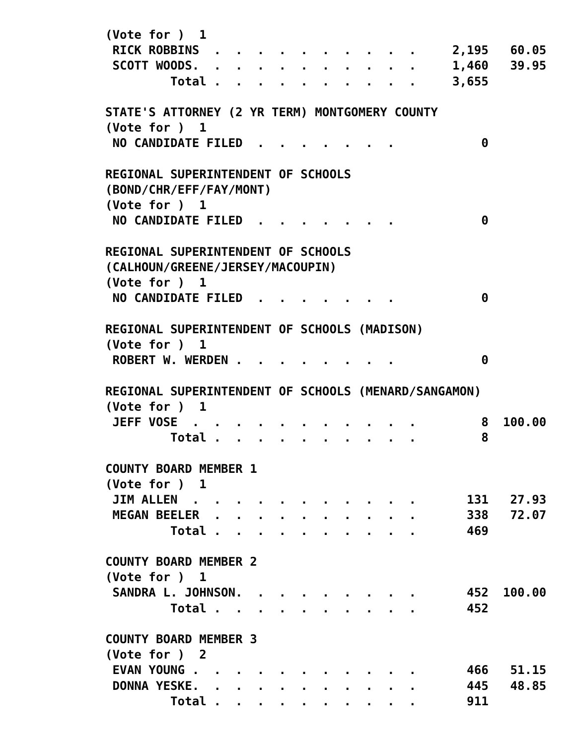(Vote for )  1
 RICK ROBBINS  .  .  .  .  .  .  .  .  .  .     2,195   60.05
 SCOTT WOODS.  .  .  .  .  .  .  .  .  .  .     1,460   39.95
         Total .  .  .  .  .  .  .  .  .  .     3,655

STATE'S ATTORNEY (2 YR TERM) MONTGOMERY COUNTY
(Vote for )  1
 NO CANDIDATE FILED  .  .  .  .  .  .  .            0

REGIONAL SUPERINTENDENT OF SCHOOLS
(BOND/CHR/EFF/FAY/MONT)
(Vote for )  1
 NO CANDIDATE FILED  .  .  .  .  .  .  .            0

REGIONAL SUPERINTENDENT OF SCHOOLS
(CALHOUN/GREENE/JERSEY/MACOUPIN)
(Vote for )  1
 NO CANDIDATE FILED  .  .  .  .  .  .  .            0

REGIONAL SUPERINTENDENT OF SCHOOLS (MADISON)
(Vote for )  1
 ROBERT W. WERDEN .  .  .  .  .  .  .  .            0

REGIONAL SUPERINTENDENT OF SCHOOLS (MENARD/SANGAMON)
(Vote for )  1
 JEFF VOSE  .  .  .  .  .  .  .  .  .  .  .         8  100.00
         Total .  .  .  .  .  .  .  .  .  .         8

COUNTY BOARD MEMBER 1
(Vote for )  1
 JIM ALLEN  .  .  .  .  .  .  .  .  .  .  .       131   27.93
 MEGAN BEELER  .  .  .  .  .  .  .  .  .  .       338   72.07
         Total .  .  .  .  .  .  .  .  .  .       469

COUNTY BOARD MEMBER 2
(Vote for )  1
 SANDRA L. JOHNSON.  .  .  .  .  .  .  .  .       452  100.00
         Total .  .  .  .  .  .  .  .  .  .       452

COUNTY BOARD MEMBER 3
(Vote for )  2
 EVAN YOUNG .  .  .  .  .  .  .  .  .  .  .       466   51.15
 DONNA YESKE.  .  .  .  .  .  .  .  .  .  .       445   48.85
         Total .  .  .  .  .  .  .  .  .  .       911